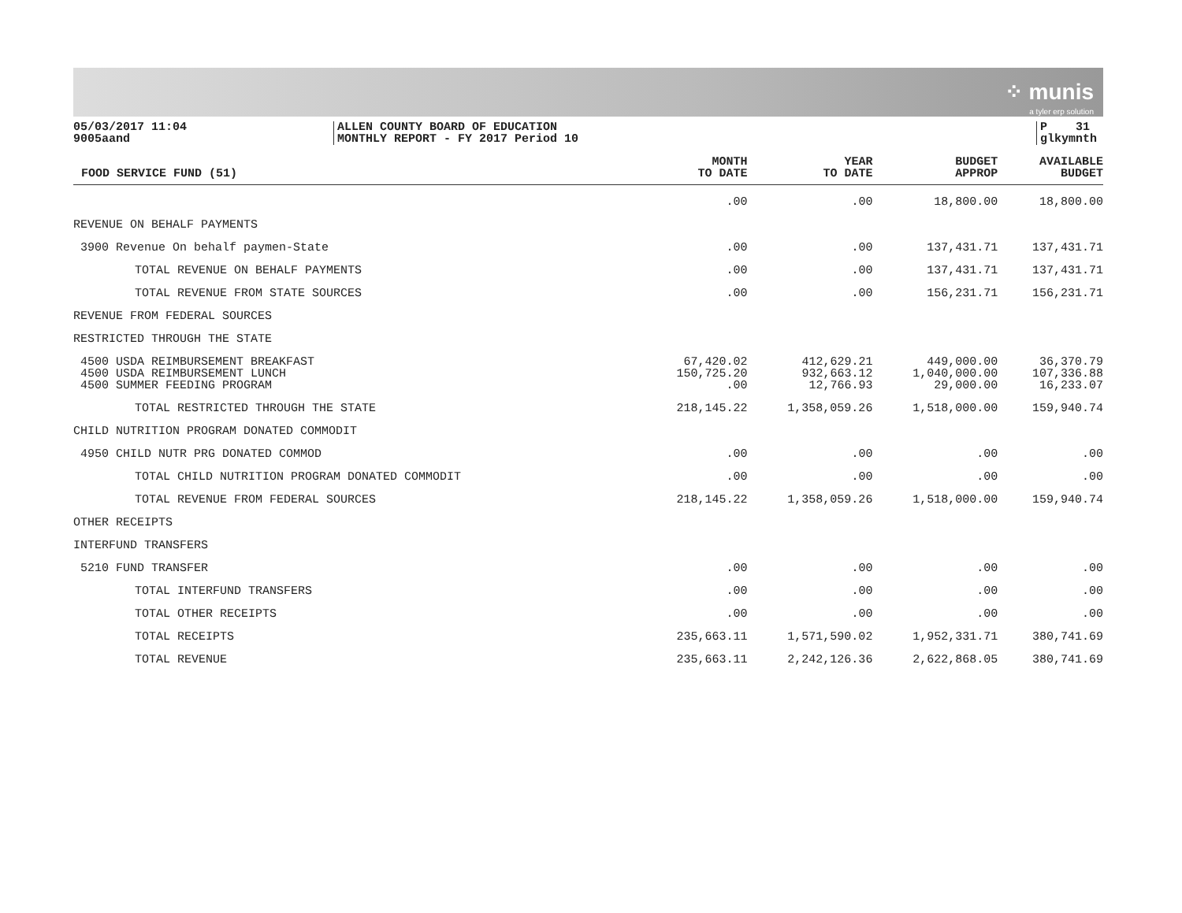⁘ munis
a tyler erp solution
05/03/2017 11:04
9005aand
ALLEN COUNTY BOARD OF EDUCATION
MONTHLY REPORT - FY 2017 Period 10
P 31
glkymnth
| FOOD SERVICE FUND (51) | MONTH TO DATE | YEAR TO DATE | BUDGET APPROP | AVAILABLE BUDGET |
| --- | --- | --- | --- | --- |
| | .00 | .00 | 18,800.00 | 18,800.00 |
| REVENUE ON BEHALF PAYMENTS | | | | |
| 3900 Revenue On behalf paymen-State | .00 | .00 | 137,431.71 | 137,431.71 |
| TOTAL REVENUE ON BEHALF PAYMENTS | .00 | .00 | 137,431.71 | 137,431.71 |
| TOTAL REVENUE FROM STATE SOURCES | .00 | .00 | 156,231.71 | 156,231.71 |
| REVENUE FROM FEDERAL SOURCES | | | | |
| RESTRICTED THROUGH THE STATE | | | | |
| 4500 USDA REIMBURSEMENT BREAKFAST | 67,420.02 | 412,629.21 | 449,000.00 | 36,370.79 |
| 4500 USDA REIMBURSEMENT LUNCH | 150,725.20 | 932,663.12 | 1,040,000.00 | 107,336.88 |
| 4500 SUMMER FEEDING PROGRAM | .00 | 12,766.93 | 29,000.00 | 16,233.07 |
| TOTAL RESTRICTED THROUGH THE STATE | 218,145.22 | 1,358,059.26 | 1,518,000.00 | 159,940.74 |
| CHILD NUTRITION PROGRAM DONATED COMMODIT | | | | |
| 4950 CHILD NUTR PRG DONATED COMMOD | .00 | .00 | .00 | .00 |
| TOTAL CHILD NUTRITION PROGRAM DONATED COMMODIT | .00 | .00 | .00 | .00 |
| TOTAL REVENUE FROM FEDERAL SOURCES | 218,145.22 | 1,358,059.26 | 1,518,000.00 | 159,940.74 |
| OTHER RECEIPTS | | | | |
| INTERFUND TRANSFERS | | | | |
| 5210 FUND TRANSFER | .00 | .00 | .00 | .00 |
| TOTAL INTERFUND TRANSFERS | .00 | .00 | .00 | .00 |
| TOTAL OTHER RECEIPTS | .00 | .00 | .00 | .00 |
| TOTAL RECEIPTS | 235,663.11 | 1,571,590.02 | 1,952,331.71 | 380,741.69 |
| TOTAL REVENUE | 235,663.11 | 2,242,126.36 | 2,622,868.05 | 380,741.69 |